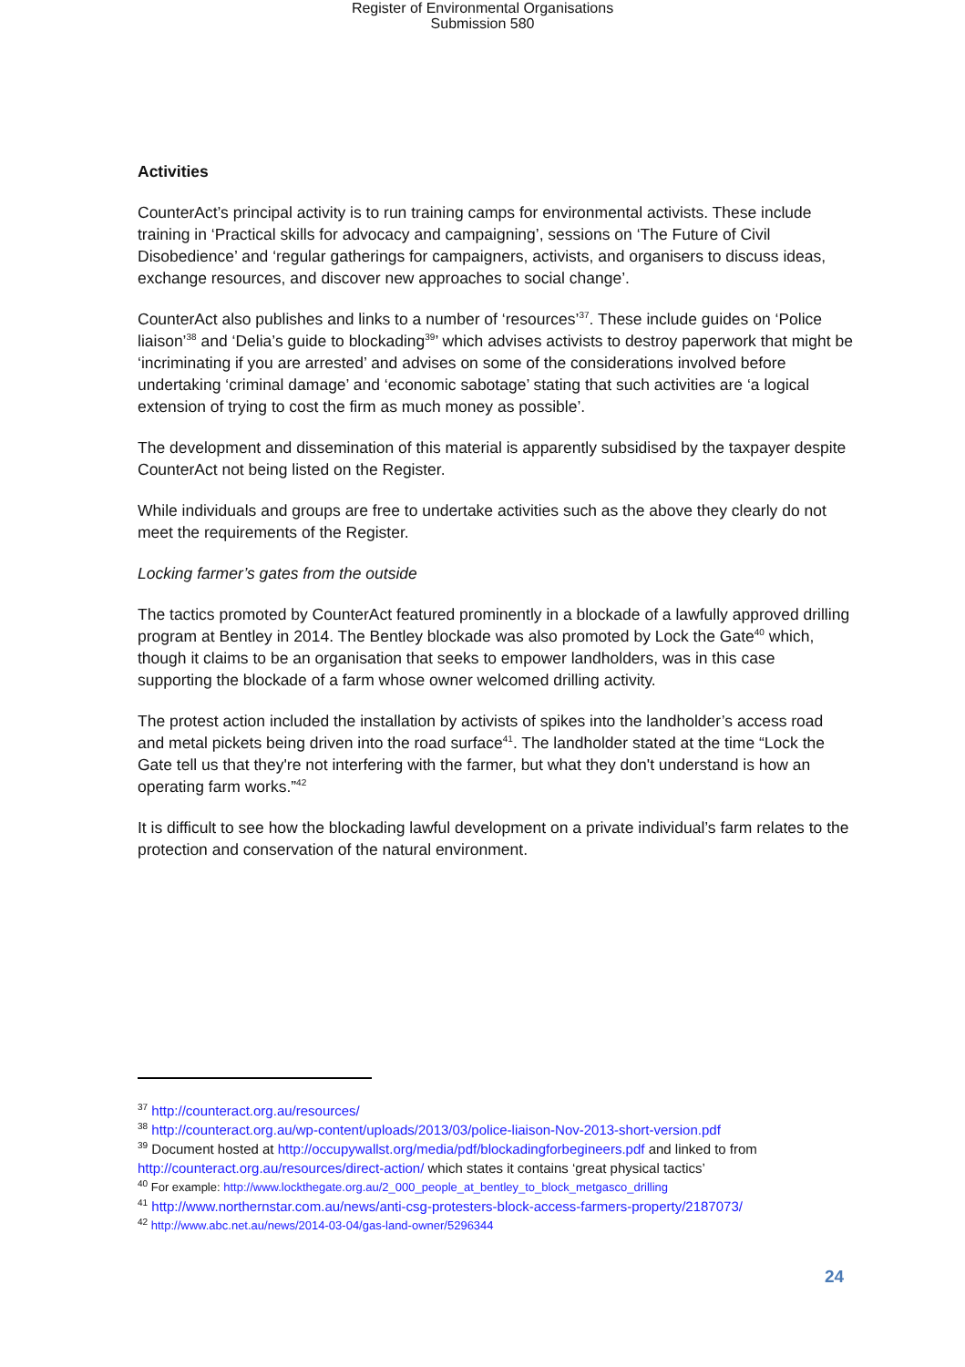Register of Environmental Organisations
Submission 580
Activities
CounterAct’s principal activity is to run training camps for environmental activists. These include training in ‘Practical skills for advocacy and campaigning’, sessions on ‘The Future of Civil Disobedience’ and ‘regular gatherings for campaigners, activists, and organisers to discuss ideas, exchange resources, and discover new approaches to social change’.
CounterAct also publishes and links to a number of ‘resources’<sup>37</sup>. These include guides on ‘Police liaison’<sup>38</sup> and ‘Delia’s guide to blockading<sup>39</sup>’ which advises activists to destroy paperwork that might be ‘incriminating if you are arrested’ and advises on some of the considerations involved before undertaking ‘criminal damage’ and ‘economic sabotage’ stating that such activities are ‘a logical extension of trying to cost the firm as much money as possible’.
The development and dissemination of this material is apparently subsidised by the taxpayer despite CounterAct not being listed on the Register.
While individuals and groups are free to undertake activities such as the above they clearly do not meet the requirements of the Register.
Locking farmer’s gates from the outside
The tactics promoted by CounterAct featured prominently in a blockade of a lawfully approved drilling program at Bentley in 2014. The Bentley blockade was also promoted by Lock the Gate<sup>40</sup> which, though it claims to be an organisation that seeks to empower landholders, was in this case supporting the blockade of a farm whose owner welcomed drilling activity.
The protest action included the installation by activists of spikes into the landholder’s access road and metal pickets being driven into the road surface<sup>41</sup>. The landholder stated at the time “Lock the Gate tell us that they're not interfering with the farmer, but what they don't understand is how an operating farm works.”<sup>42</sup>
It is difficult to see how the blockading lawful development on a private individual’s farm relates to the protection and conservation of the natural environment.
<sup>37</sup> http://counteract.org.au/resources/
<sup>38</sup> http://counteract.org.au/wp-content/uploads/2013/03/police-liaison-Nov-2013-short-version.pdf
<sup>39</sup> Document hosted at http://occupywallst.org/media/pdf/blockadingforbegineers.pdf and linked to from http://counteract.org.au/resources/direct-action/ which states it contains ‘great physical tactics’
<sup>40</sup> For example: http://www.lockthegate.org.au/2_000_people_at_bentley_to_block_metgasco_drilling
<sup>41</sup> http://www.northernstar.com.au/news/anti-csg-protesters-block-access-farmers-property/2187073/
<sup>42</sup> http://www.abc.net.au/news/2014-03-04/gas-land-owner/5296344
24